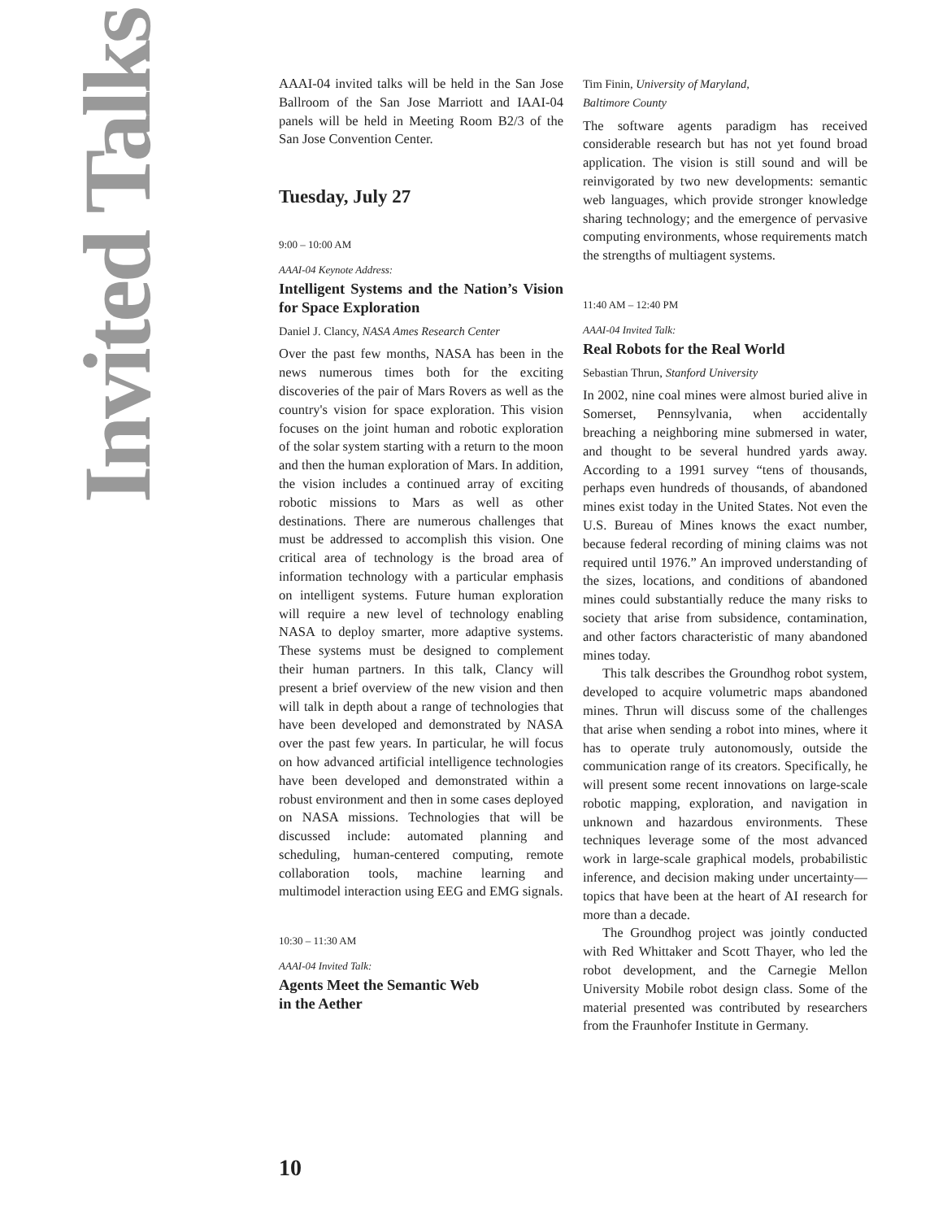Invited Talks
AAAI-04 invited talks will be held in the San Jose Ballroom of the San Jose Marriott and IAAI-04 panels will be held in Meeting Room B2/3 of the San Jose Convention Center.
Tuesday, July 27
9:00 – 10:00 AM
AAAI-04 Keynote Address:
Intelligent Systems and the Nation’s Vision for Space Exploration
Daniel J. Clancy, NASA Ames Research Center
Over the past few months, NASA has been in the news numerous times both for the exciting discoveries of the pair of Mars Rovers as well as the country's vision for space exploration. This vision focuses on the joint human and robotic exploration of the solar system starting with a return to the moon and then the human exploration of Mars. In addition, the vision includes a continued array of exciting robotic missions to Mars as well as other destinations. There are numerous challenges that must be addressed to accomplish this vision. One critical area of technology is the broad area of information technology with a particular emphasis on intelligent systems. Future human exploration will require a new level of technology enabling NASA to deploy smarter, more adaptive systems. These systems must be designed to complement their human partners. In this talk, Clancy will present a brief overview of the new vision and then will talk in depth about a range of technologies that have been developed and demonstrated by NASA over the past few years. In particular, he will focus on how advanced artificial intelligence technologies have been developed and demonstrated within a robust environment and then in some cases deployed on NASA missions. Technologies that will be discussed include: automated planning and scheduling, human-centered computing, remote collaboration tools, machine learning and multimodel interaction using EEG and EMG signals.
10:30 – 11:30 AM
AAAI-04 Invited Talk:
Agents Meet the Semantic Web
in the Aether
Tim Finin, University of Maryland,
Baltimore County
The software agents paradigm has received considerable research but has not yet found broad application. The vision is still sound and will be reinvigorated by two new developments: semantic web languages, which provide stronger knowledge sharing technology; and the emergence of pervasive computing environments, whose requirements match the strengths of multiagent systems.
11:40 AM – 12:40 PM
AAAI-04 Invited Talk:
Real Robots for the Real World
Sebastian Thrun, Stanford University
In 2002, nine coal mines were almost buried alive in Somerset, Pennsylvania, when accidentally breaching a neighboring mine submersed in water, and thought to be several hundred yards away. According to a 1991 survey “tens of thousands, perhaps even hundreds of thousands, of abandoned mines exist today in the United States. Not even the U.S. Bureau of Mines knows the exact number, because federal recording of mining claims was not required until 1976.” An improved understanding of the sizes, locations, and conditions of abandoned mines could substantially reduce the many risks to society that arise from subsidence, contamination, and other factors characteristic of many abandoned mines today.
This talk describes the Groundhog robot system, developed to acquire volumetric maps abandoned mines. Thrun will discuss some of the challenges that arise when sending a robot into mines, where it has to operate truly autonomously, outside the communication range of its creators. Specifically, he will present some recent innovations on large-scale robotic mapping, exploration, and navigation in unknown and hazardous environments. These techniques leverage some of the most advanced work in large-scale graphical models, probabilistic inference, and decision making under uncertainty—topics that have been at the heart of AI research for more than a decade.
The Groundhog project was jointly conducted with Red Whittaker and Scott Thayer, who led the robot development, and the Carnegie Mellon University Mobile robot design class. Some of the material presented was contributed by researchers from the Fraunhofer Institute in Germany.
10